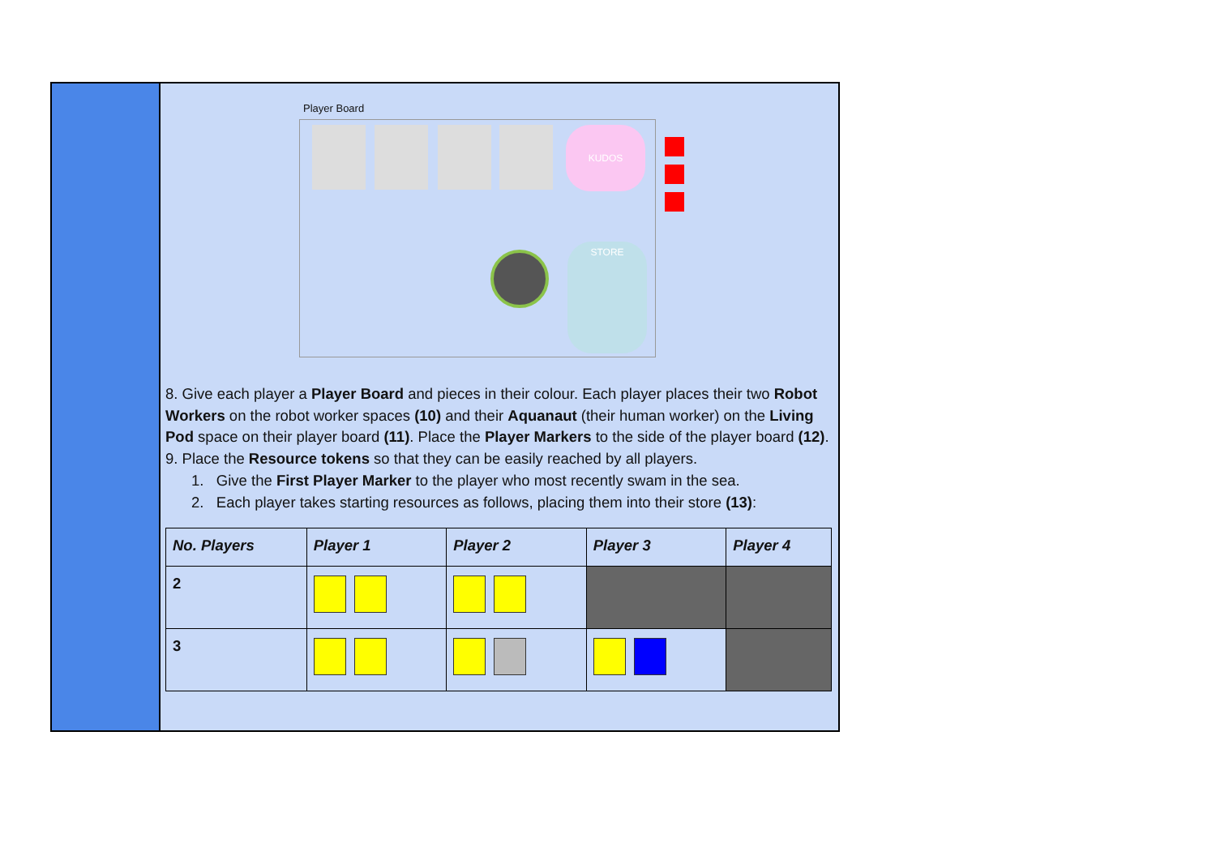Player Board
KUDOS
STORE
8. Give each player a Player Board and pieces in their colour. Each player places their two Robot Workers on the robot worker spaces (10) and their Aquanaut (their human worker) on the Living Pod space on their player board (11). Place the Player Markers to the side of the player board (12).
9. Place the Resource tokens so that they can be easily reached by all players.
1. Give the First Player Marker to the player who most recently swam in the sea.
2. Each player takes starting resources as follows, placing them into their store (13):
| No. Players | Player 1 | Player 2 | Player 3 | Player 4 |
| --- | --- | --- | --- | --- |
| 2 | | | | |
| 3 | | | | |